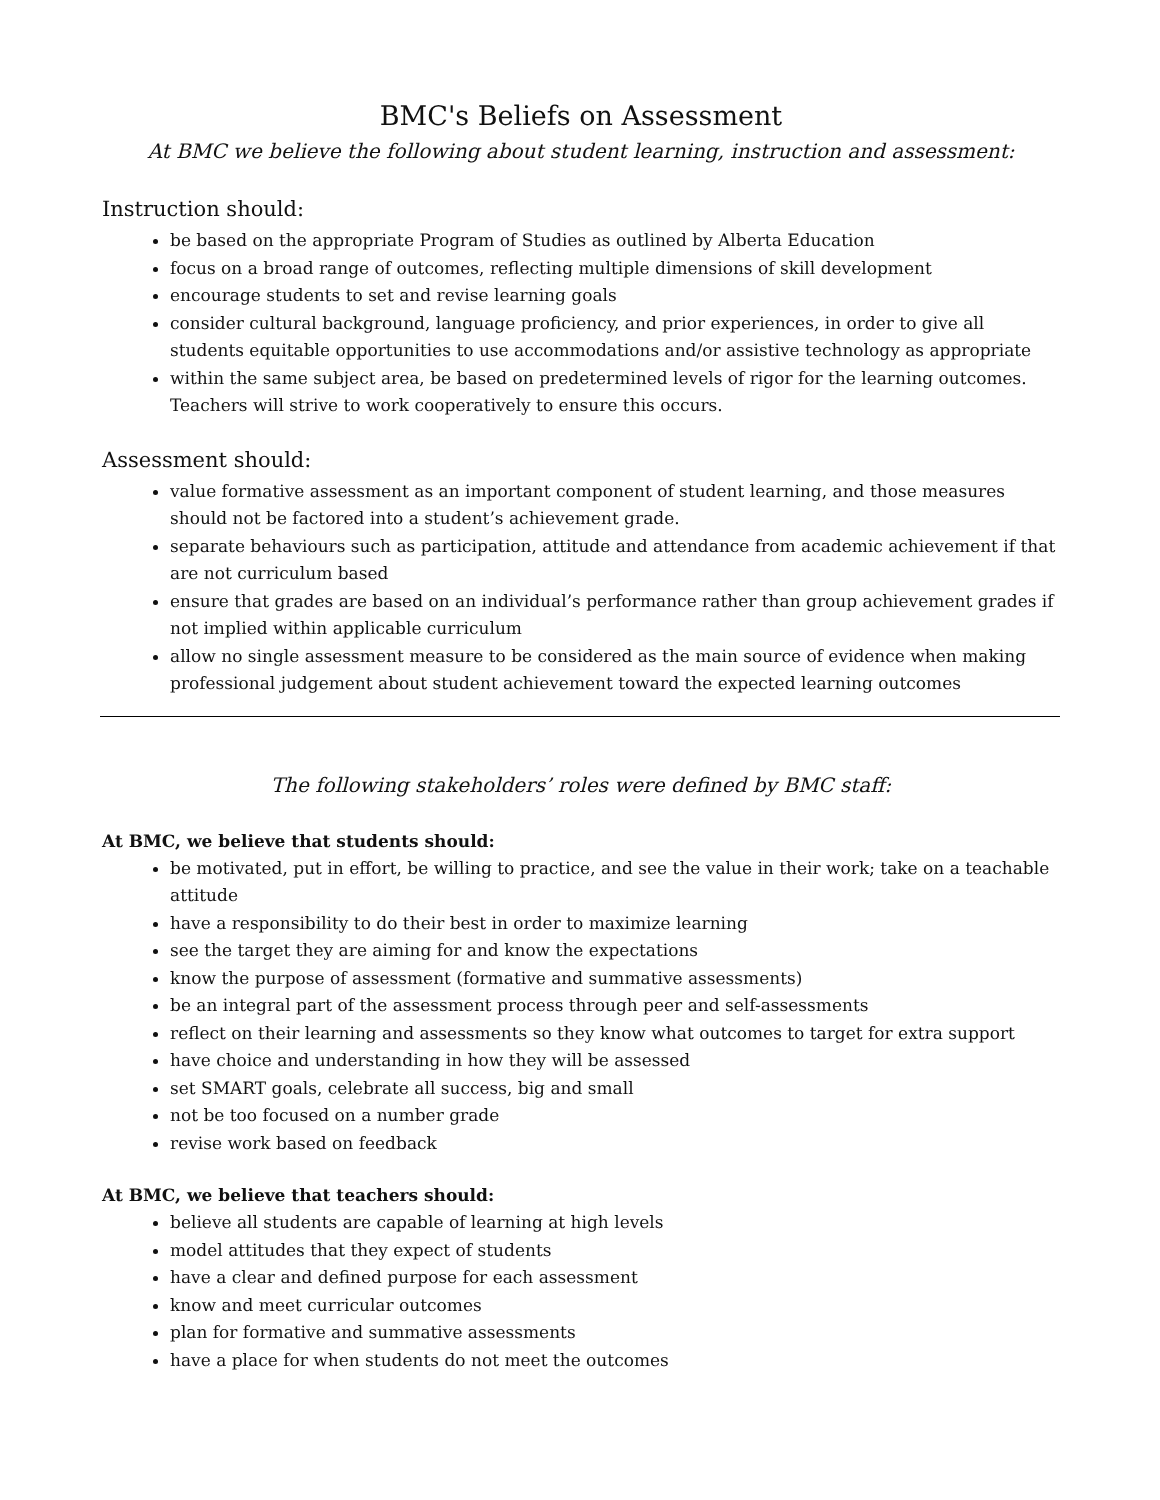BMC's Beliefs on Assessment
At BMC we believe the following about student learning, instruction and assessment:
Instruction should:
be based on the appropriate Program of Studies as outlined by Alberta Education
focus on a broad range of outcomes, reflecting multiple dimensions of skill development
encourage students to set and revise learning goals
consider cultural background, language proficiency, and prior experiences, in order to give all students equitable opportunities to use accommodations and/or assistive technology as appropriate
within the same subject area, be based on predetermined levels of rigor for the learning outcomes. Teachers will strive to work cooperatively to ensure this occurs.
Assessment should:
value formative assessment as an important component of student learning, and those measures should not be factored into a student’s achievement grade.
separate behaviours such as participation, attitude and attendance from academic achievement if that are not curriculum based
ensure that grades are based on an individual’s performance rather than group achievement grades if not implied within applicable curriculum
allow no single assessment measure to be considered as the main source of evidence when making professional judgement about student achievement toward the expected learning outcomes
The following stakeholders’ roles were defined by BMC staff:
At BMC, we believe that students should:
be motivated, put in effort, be willing to practice, and see the value in their work; take on a teachable attitude
have a responsibility to do their best in order to maximize learning
see the target they are aiming for and know the expectations
know the purpose of assessment (formative and summative assessments)
be an integral part of the assessment process through peer and self-assessments
reflect on their learning and assessments so they know what outcomes to target for extra support
have choice and understanding in how they will be assessed
set SMART goals, celebrate all success, big and small
not be too focused on a number grade
revise work based on feedback
At BMC, we believe that teachers should:
believe all students are capable of learning at high levels
model attitudes that they expect of students
have a clear and defined purpose for each assessment
know and meet curricular outcomes
plan for formative and summative assessments
have a place for when students do not meet the outcomes